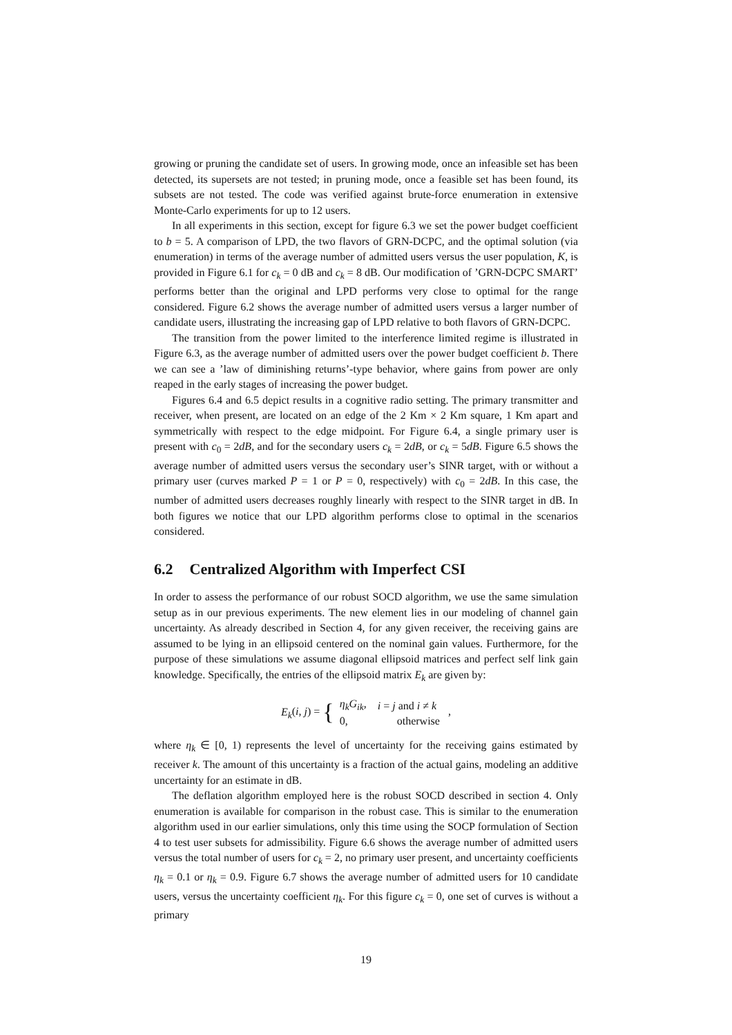growing or pruning the candidate set of users. In growing mode, once an infeasible set has been detected, its supersets are not tested; in pruning mode, once a feasible set has been found, its subsets are not tested. The code was verified against brute-force enumeration in extensive Monte-Carlo experiments for up to 12 users.
In all experiments in this section, except for figure 6.3 we set the power budget coefficient to b = 5. A comparison of LPD, the two flavors of GRN-DCPC, and the optimal solution (via enumeration) in terms of the average number of admitted users versus the user population, K, is provided in Figure 6.1 for c<sub>k</sub> = 0 dB and c<sub>k</sub> = 8 dB. Our modification of ’GRN-DCPC SMART’ performs better than the original and LPD performs very close to optimal for the range considered. Figure 6.2 shows the average number of admitted users versus a larger number of candidate users, illustrating the increasing gap of LPD relative to both flavors of GRN-DCPC.
The transition from the power limited to the interference limited regime is illustrated in Figure 6.3, as the average number of admitted users over the power budget coefficient b. There we can see a ’law of diminishing returns’-type behavior, where gains from power are only reaped in the early stages of increasing the power budget.
Figures 6.4 and 6.5 depict results in a cognitive radio setting. The primary transmitter and receiver, when present, are located on an edge of the 2 Km × 2 Km square, 1 Km apart and symmetrically with respect to the edge midpoint. For Figure 6.4, a single primary user is present with c<sub>0</sub> = 2dB, and for the secondary users c<sub>k</sub> = 2dB, or c<sub>k</sub> = 5dB. Figure 6.5 shows the average number of admitted users versus the secondary user’s SINR target, with or without a primary user (curves marked P = 1 or P = 0, respectively) with c<sub>0</sub> = 2dB. In this case, the number of admitted users decreases roughly linearly with respect to the SINR target in dB. In both figures we notice that our LPD algorithm performs close to optimal in the scenarios considered.
6.2 Centralized Algorithm with Imperfect CSI
In order to assess the performance of our robust SOCD algorithm, we use the same simulation setup as in our previous experiments. The new element lies in our modeling of channel gain uncertainty. As already described in Section 4, for any given receiver, the receiving gains are assumed to be lying in an ellipsoid centered on the nominal gain values. Furthermore, for the purpose of these simulations we assume diagonal ellipsoid matrices and perfect self link gain knowledge. Specifically, the entries of the ellipsoid matrix E<sub>k</sub> are given by:
E<sub>k</sub>(i, j) = {
| η<sub>k</sub>G<sub>ik</sub> , | i = j and i ≠ k |
| 0, | otherwise |
,
where η<sub>k</sub> ∈ [0, 1) represents the level of uncertainty for the receiving gains estimated by receiver k. The amount of this uncertainty is a fraction of the actual gains, modeling an additive uncertainty for an estimate in dB.
The deflation algorithm employed here is the robust SOCD described in section 4. Only enumeration is available for comparison in the robust case. This is similar to the enumeration algorithm used in our earlier simulations, only this time using the SOCP formulation of Section 4 to test user subsets for admissibility. Figure 6.6 shows the average number of admitted users versus the total number of users for c<sub>k</sub> = 2, no primary user present, and uncertainty coefficients η<sub>k</sub> = 0.1 or η<sub>k</sub> = 0.9. Figure 6.7 shows the average number of admitted users for 10 candidate users, versus the uncertainty coefficient η<sub>k</sub>. For this figure c<sub>k</sub> = 0, one set of curves is without a primary
19